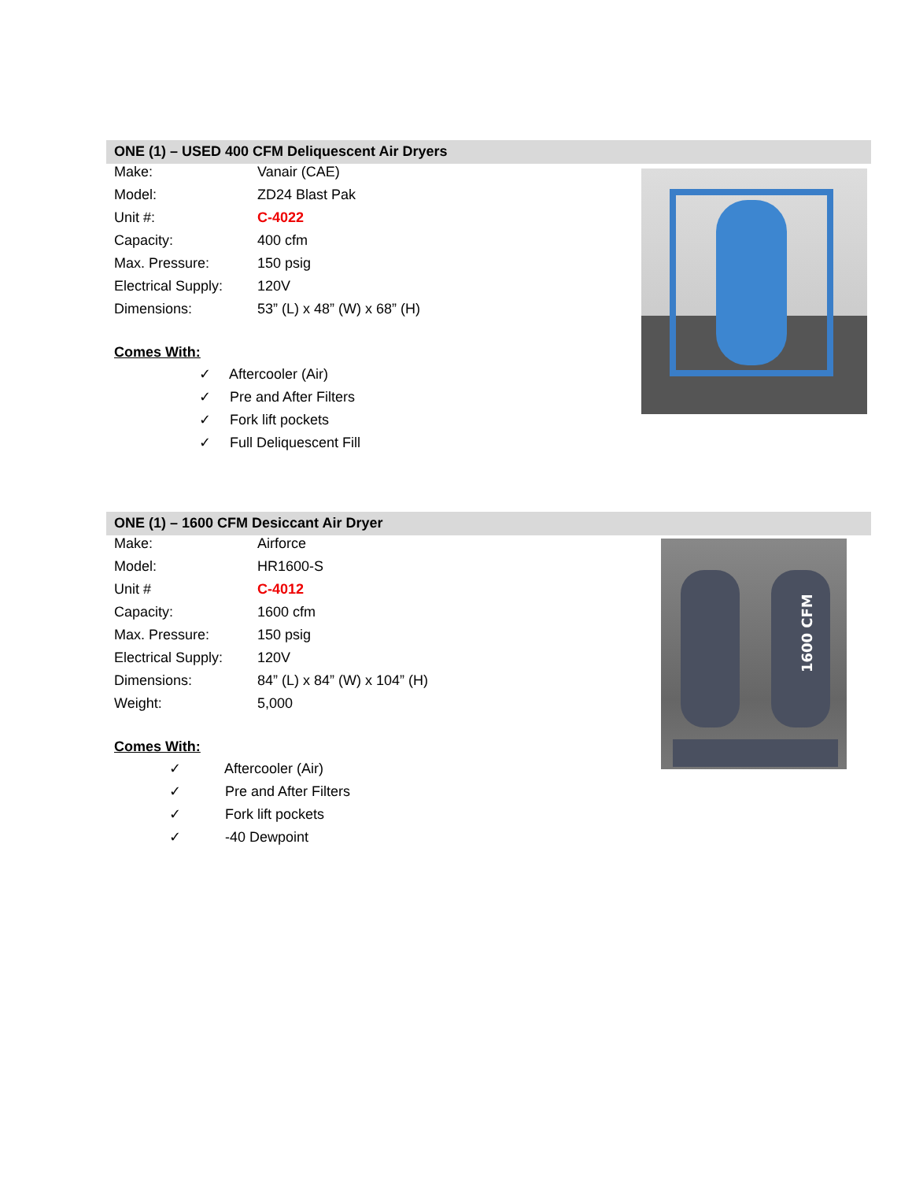ONE (1) – USED 400 CFM Deliquescent Air Dryers
| Make: | Vanair (CAE) |
| Model: | ZD24 Blast Pak |
| Unit #: | C-4022 |
| Capacity: | 400 cfm |
| Max. Pressure: | 150 psig |
| Electrical Supply: | 120V |
| Dimensions: | 53” (L) x 48” (W) x 68” (H) |
Comes With:
✓ Aftercooler (Air)
✓ Pre and After Filters
✓ Fork lift pockets
✓ Full Deliquescent Fill
ONE (1) – 1600 CFM Desiccant Air Dryer
1600 CFM
| Make: | Airforce |
| Model: | HR1600-S |
| Unit # | C-4012 |
| Capacity: | 1600 cfm |
| Max. Pressure: | 150 psig |
| Electrical Supply: | 120V |
| Dimensions: | 84” (L) x 84” (W) x 104” (H) |
| Weight: | 5,000 |
Comes With:
✓ Aftercooler (Air)
✓ Pre and After Filters
✓ Fork lift pockets
✓ -40 Dewpoint